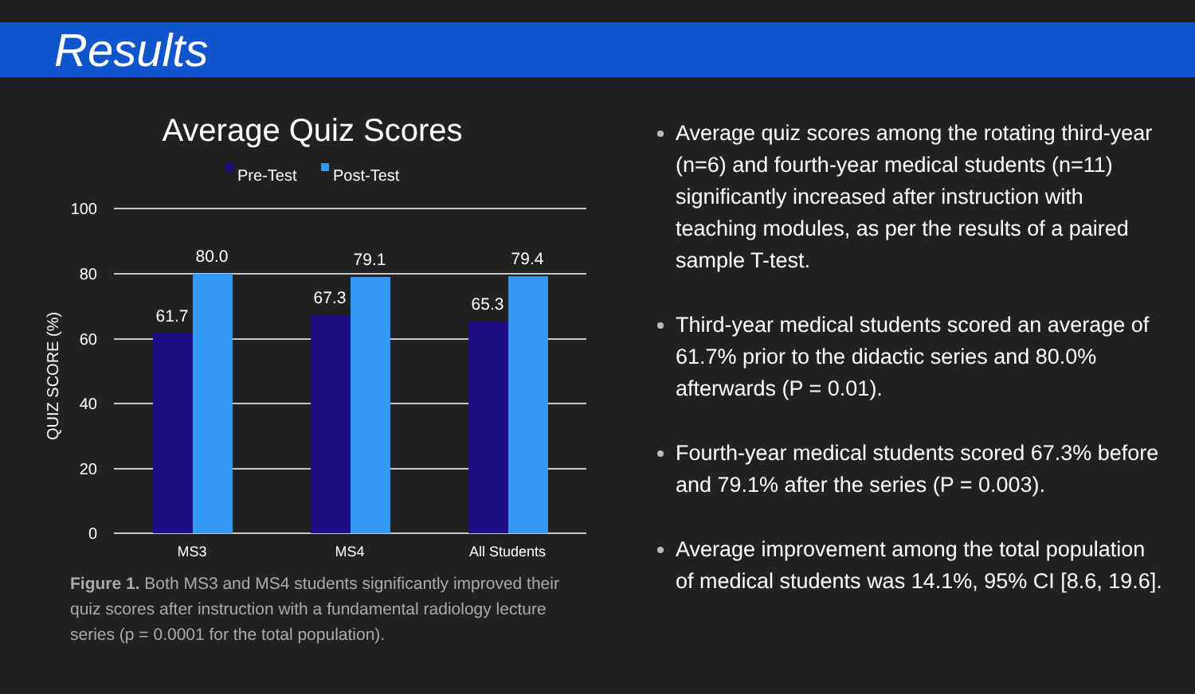Results
Average Quiz Scores
Pre-Test
Post-Test
100
80
60
40
20
0
QUIZ SCORE (%)
61.7
80.0
67.3
79.1
65.3
79.4
MS3
MS4
All Students
Figure 1. Both MS3 and MS4 students significantly improved their quiz scores after instruction with a fundamental radiology lecture series (p = 0.0001 for the total population).
Average quiz scores among the rotating third-year (n=6) and fourth-year medical students (n=11) significantly increased after instruction with teaching modules, as per the results of a paired sample T-test.
Third-year medical students scored an average of 61.7% prior to the didactic series and 80.0% afterwards (P = 0.01).
Fourth-year medical students scored 67.3% before and 79.1% after the series (P = 0.003).
Average improvement among the total population of medical students was 14.1%, 95% CI [8.6, 19.6].